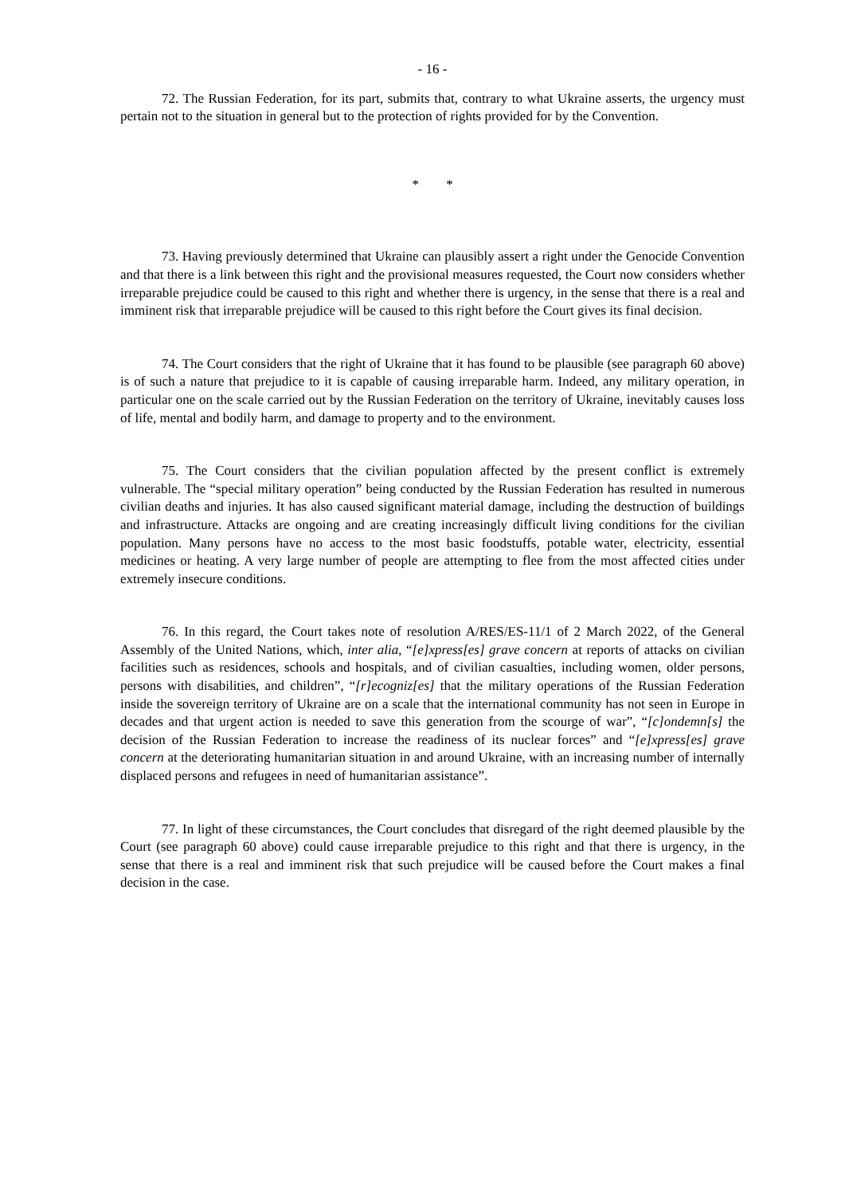- 16 -
72. The Russian Federation, for its part, submits that, contrary to what Ukraine asserts, the urgency must pertain not to the situation in general but to the protection of rights provided for by the Convention.
* *
73. Having previously determined that Ukraine can plausibly assert a right under the Genocide Convention and that there is a link between this right and the provisional measures requested, the Court now considers whether irreparable prejudice could be caused to this right and whether there is urgency, in the sense that there is a real and imminent risk that irreparable prejudice will be caused to this right before the Court gives its final decision.
74. The Court considers that the right of Ukraine that it has found to be plausible (see paragraph 60 above) is of such a nature that prejudice to it is capable of causing irreparable harm. Indeed, any military operation, in particular one on the scale carried out by the Russian Federation on the territory of Ukraine, inevitably causes loss of life, mental and bodily harm, and damage to property and to the environment.
75. The Court considers that the civilian population affected by the present conflict is extremely vulnerable. The “special military operation” being conducted by the Russian Federation has resulted in numerous civilian deaths and injuries. It has also caused significant material damage, including the destruction of buildings and infrastructure. Attacks are ongoing and are creating increasingly difficult living conditions for the civilian population. Many persons have no access to the most basic foodstuffs, potable water, electricity, essential medicines or heating. A very large number of people are attempting to flee from the most affected cities under extremely insecure conditions.
76. In this regard, the Court takes note of resolution A/RES/ES-11/1 of 2 March 2022, of the General Assembly of the United Nations, which, inter alia, “[e]xpress[es] grave concern at reports of attacks on civilian facilities such as residences, schools and hospitals, and of civilian casualties, including women, older persons, persons with disabilities, and children”, “[r]ecogniz[es] that the military operations of the Russian Federation inside the sovereign territory of Ukraine are on a scale that the international community has not seen in Europe in decades and that urgent action is needed to save this generation from the scourge of war”, “[c]ondemn[s] the decision of the Russian Federation to increase the readiness of its nuclear forces” and “[e]xpress[es] grave concern at the deteriorating humanitarian situation in and around Ukraine, with an increasing number of internally displaced persons and refugees in need of humanitarian assistance”.
77. In light of these circumstances, the Court concludes that disregard of the right deemed plausible by the Court (see paragraph 60 above) could cause irreparable prejudice to this right and that there is urgency, in the sense that there is a real and imminent risk that such prejudice will be caused before the Court makes a final decision in the case.